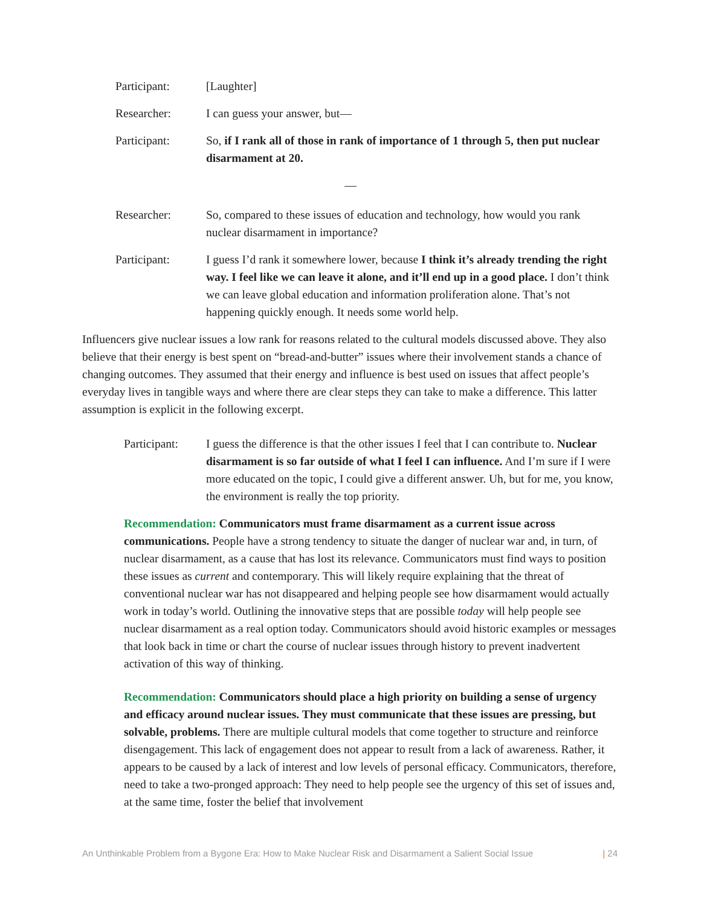Participant: [Laughter]
Researcher: I can guess your answer, but—
Participant: So, if I rank all of those in rank of importance of 1 through 5, then put nuclear disarmament at 20.
—
Researcher: So, compared to these issues of education and technology, how would you rank nuclear disarmament in importance?
Participant: I guess I’d rank it somewhere lower, because I think it’s already trending the right way. I feel like we can leave it alone, and it’ll end up in a good place. I don’t think we can leave global education and information proliferation alone. That’s not happening quickly enough. It needs some world help.
Influencers give nuclear issues a low rank for reasons related to the cultural models discussed above. They also believe that their energy is best spent on “bread-and-butter” issues where their involvement stands a chance of changing outcomes. They assumed that their energy and influence is best used on issues that affect people’s everyday lives in tangible ways and where there are clear steps they can take to make a difference. This latter assumption is explicit in the following excerpt.
Participant:
I guess the difference is that the other issues I feel that I can contribute to. Nuclear disarmament is so far outside of what I feel I can influence. And I’m sure if I were more educated on the topic, I could give a different answer. Uh, but for me, you know, the environment is really the top priority.
Recommendation: Communicators must frame disarmament as a current issue across communications. People have a strong tendency to situate the danger of nuclear war and, in turn, of nuclear disarmament, as a cause that has lost its relevance. Communicators must find ways to position these issues as current and contemporary. This will likely require explaining that the threat of conventional nuclear war has not disappeared and helping people see how disarmament would actually work in today’s world. Outlining the innovative steps that are possible today will help people see nuclear disarmament as a real option today. Communicators should avoid historic examples or messages that look back in time or chart the course of nuclear issues through history to prevent inadvertent activation of this way of thinking.
Recommendation: Communicators should place a high priority on building a sense of urgency and efficacy around nuclear issues. They must communicate that these issues are pressing, but solvable, problems. There are multiple cultural models that come together to structure and reinforce disengagement. This lack of engagement does not appear to result from a lack of awareness. Rather, it appears to be caused by a lack of interest and low levels of personal efficacy. Communicators, therefore, need to take a two-pronged approach: They need to help people see the urgency of this set of issues and, at the same time, foster the belief that involvement
An Unthinkable Problem from a Bygone Era: How to Make Nuclear Risk and Disarmament a Salient Social Issue | 24